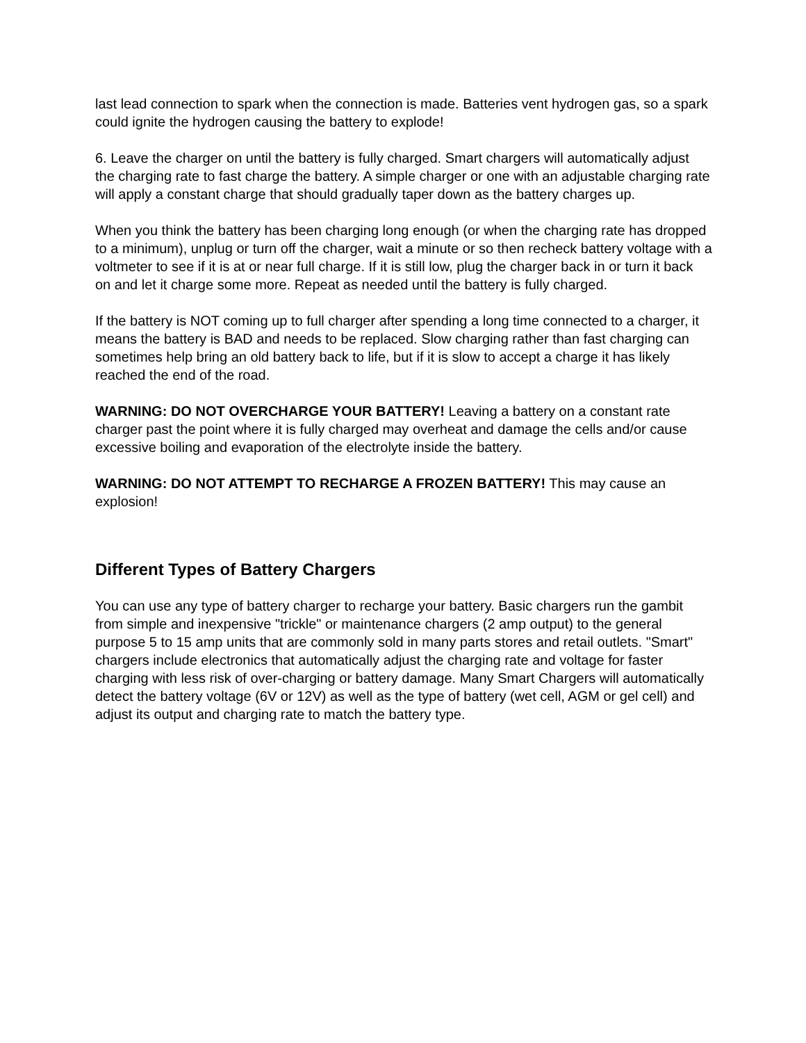last lead connection to spark when the connection is made. Batteries vent hydrogen gas, so a spark could ignite the hydrogen causing the battery to explode!
6. Leave the charger on until the battery is fully charged. Smart chargers will automatically adjust the charging rate to fast charge the battery. A simple charger or one with an adjustable charging rate will apply a constant charge that should gradually taper down as the battery charges up.
When you think the battery has been charging long enough (or when the charging rate has dropped to a minimum), unplug or turn off the charger, wait a minute or so then recheck battery voltage with a voltmeter to see if it is at or near full charge. If it is still low, plug the charger back in or turn it back on and let it charge some more. Repeat as needed until the battery is fully charged.
If the battery is NOT coming up to full charger after spending a long time connected to a charger, it means the battery is BAD and needs to be replaced. Slow charging rather than fast charging can sometimes help bring an old battery back to life, but if it is slow to accept a charge it has likely reached the end of the road.
WARNING: DO NOT OVERCHARGE YOUR BATTERY! Leaving a battery on a constant rate charger past the point where it is fully charged may overheat and damage the cells and/or cause excessive boiling and evaporation of the electrolyte inside the battery.
WARNING: DO NOT ATTEMPT TO RECHARGE A FROZEN BATTERY! This may cause an explosion!
Different Types of Battery Chargers
You can use any type of battery charger to recharge your battery. Basic chargers run the gambit from simple and inexpensive "trickle" or maintenance chargers (2 amp output) to the general purpose 5 to 15 amp units that are commonly sold in many parts stores and retail outlets. "Smart" chargers include electronics that automatically adjust the charging rate and voltage for faster charging with less risk of over-charging or battery damage. Many Smart Chargers will automatically detect the battery voltage (6V or 12V) as well as the type of battery (wet cell, AGM or gel cell) and adjust its output and charging rate to match the battery type.